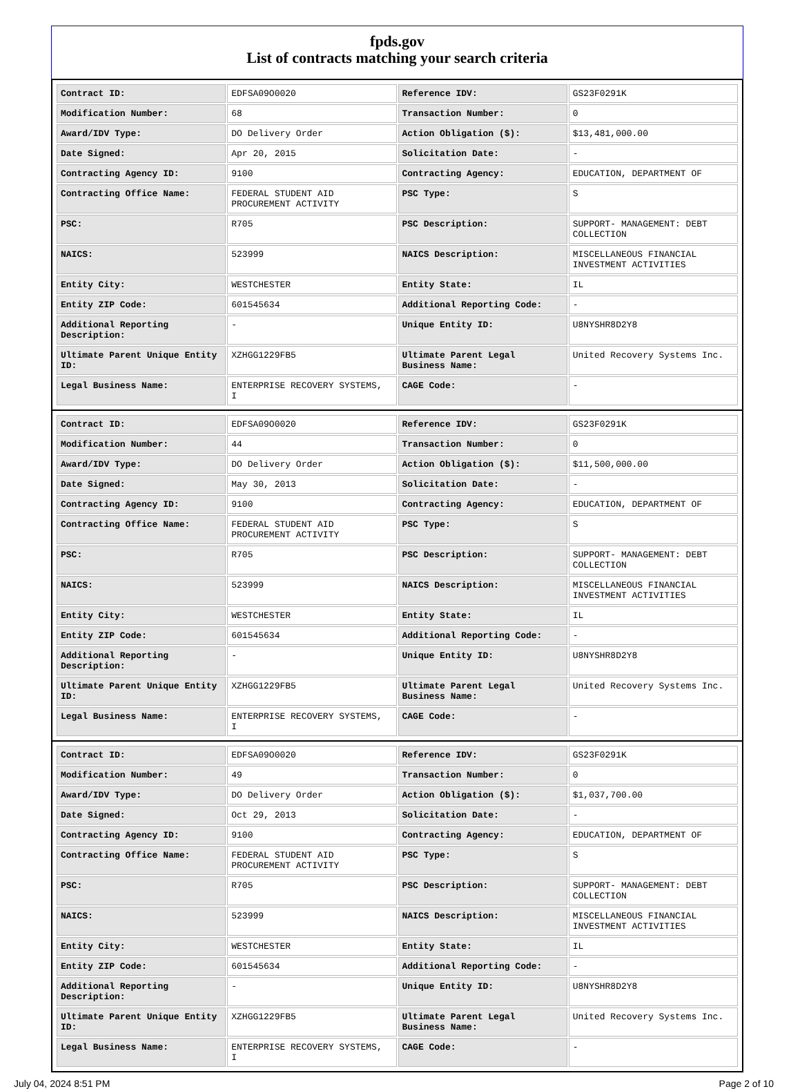fpds.gov
List of contracts matching your search criteria
| Contract ID: | EDFSA09O0020 | Reference IDV: | GS23F0291K |
| Modification Number: | 68 | Transaction Number: | 0 |
| Award/IDV Type: | DO Delivery Order | Action Obligation ($): | $13,481,000.00 |
| Date Signed: | Apr 20, 2015 | Solicitation Date: | - |
| Contracting Agency ID: | 9100 | Contracting Agency: | EDUCATION, DEPARTMENT OF |
| Contracting Office Name: | FEDERAL STUDENT AID PROCUREMENT ACTIVITY | PSC Type: | S |
| PSC: | R705 | PSC Description: | SUPPORT- MANAGEMENT: DEBT COLLECTION |
| NAICS: | 523999 | NAICS Description: | MISCELLANEOUS FINANCIAL INVESTMENT ACTIVITIES |
| Entity City: | WESTCHESTER | Entity State: | IL |
| Entity ZIP Code: | 601545634 | Additional Reporting Code: | - |
| Additional Reporting Description: | - | Unique Entity ID: | U8NYSHR8D2Y8 |
| Ultimate Parent Unique Entity ID: | XZHGG1229FB5 | Ultimate Parent Legal Business Name: | United Recovery Systems Inc. |
| Legal Business Name: | ENTERPRISE RECOVERY SYSTEMS, I | CAGE Code: | - |
| Contract ID: | EDFSA09O0020 | Reference IDV: | GS23F0291K |
| Modification Number: | 44 | Transaction Number: | 0 |
| Award/IDV Type: | DO Delivery Order | Action Obligation ($): | $11,500,000.00 |
| Date Signed: | May 30, 2013 | Solicitation Date: | - |
| Contracting Agency ID: | 9100 | Contracting Agency: | EDUCATION, DEPARTMENT OF |
| Contracting Office Name: | FEDERAL STUDENT AID PROCUREMENT ACTIVITY | PSC Type: | S |
| PSC: | R705 | PSC Description: | SUPPORT- MANAGEMENT: DEBT COLLECTION |
| NAICS: | 523999 | NAICS Description: | MISCELLANEOUS FINANCIAL INVESTMENT ACTIVITIES |
| Entity City: | WESTCHESTER | Entity State: | IL |
| Entity ZIP Code: | 601545634 | Additional Reporting Code: | - |
| Additional Reporting Description: | - | Unique Entity ID: | U8NYSHR8D2Y8 |
| Ultimate Parent Unique Entity ID: | XZHGG1229FB5 | Ultimate Parent Legal Business Name: | United Recovery Systems Inc. |
| Legal Business Name: | ENTERPRISE RECOVERY SYSTEMS, I | CAGE Code: | - |
| Contract ID: | EDFSA09O0020 | Reference IDV: | GS23F0291K |
| Modification Number: | 49 | Transaction Number: | 0 |
| Award/IDV Type: | DO Delivery Order | Action Obligation ($): | $1,037,700.00 |
| Date Signed: | Oct 29, 2013 | Solicitation Date: | - |
| Contracting Agency ID: | 9100 | Contracting Agency: | EDUCATION, DEPARTMENT OF |
| Contracting Office Name: | FEDERAL STUDENT AID PROCUREMENT ACTIVITY | PSC Type: | S |
| PSC: | R705 | PSC Description: | SUPPORT- MANAGEMENT: DEBT COLLECTION |
| NAICS: | 523999 | NAICS Description: | MISCELLANEOUS FINANCIAL INVESTMENT ACTIVITIES |
| Entity City: | WESTCHESTER | Entity State: | IL |
| Entity ZIP Code: | 601545634 | Additional Reporting Code: | - |
| Additional Reporting Description: | - | Unique Entity ID: | U8NYSHR8D2Y8 |
| Ultimate Parent Unique Entity ID: | XZHGG1229FB5 | Ultimate Parent Legal Business Name: | United Recovery Systems Inc. |
| Legal Business Name: | ENTERPRISE RECOVERY SYSTEMS, I | CAGE Code: | - |
July 04, 2024 8:51 PM Page 2 of 10